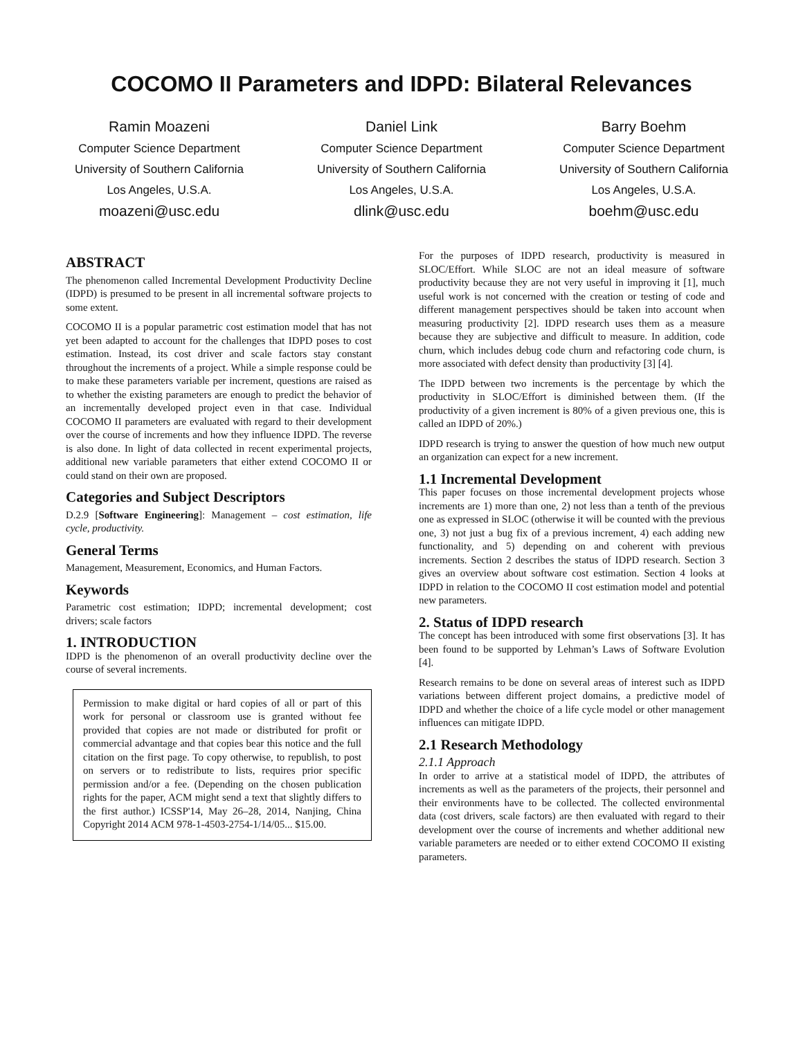COCOMO II Parameters and IDPD: Bilateral Relevances
Ramin Moazeni
Computer Science Department
University of Southern California
Los Angeles, U.S.A.
moazeni@usc.edu
Daniel Link
Computer Science Department
University of Southern California
Los Angeles, U.S.A.
dlink@usc.edu
Barry Boehm
Computer Science Department
University of Southern California
Los Angeles, U.S.A.
boehm@usc.edu
ABSTRACT
The phenomenon called Incremental Development Productivity Decline (IDPD) is presumed to be present in all incremental software projects to some extent.
COCOMO II is a popular parametric cost estimation model that has not yet been adapted to account for the challenges that IDPD poses to cost estimation. Instead, its cost driver and scale factors stay constant throughout the increments of a project. While a simple response could be to make these parameters variable per increment, questions are raised as to whether the existing parameters are enough to predict the behavior of an incrementally developed project even in that case. Individual COCOMO II parameters are evaluated with regard to their development over the course of increments and how they influence IDPD. The reverse is also done. In light of data collected in recent experimental projects, additional new variable parameters that either extend COCOMO II or could stand on their own are proposed.
Categories and Subject Descriptors
D.2.9 [Software Engineering]: Management – cost estimation, life cycle, productivity.
General Terms
Management, Measurement, Economics, and Human Factors.
Keywords
Parametric cost estimation; IDPD; incremental development; cost drivers; scale factors
1. INTRODUCTION
IDPD is the phenomenon of an overall productivity decline over the course of several increments.
Permission to make digital or hard copies of all or part of this work for personal or classroom use is granted without fee provided that copies are not made or distributed for profit or commercial advantage and that copies bear this notice and the full citation on the first page. To copy otherwise, to republish, to post on servers or to redistribute to lists, requires prior specific permission and/or a fee. (Depending on the chosen publication rights for the paper, ACM might send a text that slightly differs to the first author.) ICSSP'14, May 26–28, 2014, Nanjing, China Copyright 2014 ACM 978-1-4503-2754-1/14/05... $15.00.
For the purposes of IDPD research, productivity is measured in SLOC/Effort. While SLOC are not an ideal measure of software productivity because they are not very useful in improving it [1], much useful work is not concerned with the creation or testing of code and different management perspectives should be taken into account when measuring productivity [2]. IDPD research uses them as a measure because they are subjective and difficult to measure. In addition, code churn, which includes debug code churn and refactoring code churn, is more associated with defect density than productivity [3] [4].
The IDPD between two increments is the percentage by which the productivity in SLOC/Effort is diminished between them. (If the productivity of a given increment is 80% of a given previous one, this is called an IDPD of 20%.)
IDPD research is trying to answer the question of how much new output an organization can expect for a new increment.
1.1 Incremental Development
This paper focuses on those incremental development projects whose increments are 1) more than one, 2) not less than a tenth of the previous one as expressed in SLOC (otherwise it will be counted with the previous one, 3) not just a bug fix of a previous increment, 4) each adding new functionality, and 5) depending on and coherent with previous increments. Section 2 describes the status of IDPD research. Section 3 gives an overview about software cost estimation. Section 4 looks at IDPD in relation to the COCOMO II cost estimation model and potential new parameters.
2. Status of IDPD research
The concept has been introduced with some first observations [3]. It has been found to be supported by Lehman’s Laws of Software Evolution [4].
Research remains to be done on several areas of interest such as IDPD variations between different project domains, a predictive model of IDPD and whether the choice of a life cycle model or other management influences can mitigate IDPD.
2.1 Research Methodology
2.1.1 Approach
In order to arrive at a statistical model of IDPD, the attributes of increments as well as the parameters of the projects, their personnel and their environments have to be collected. The collected environmental data (cost drivers, scale factors) are then evaluated with regard to their development over the course of increments and whether additional new variable parameters are needed or to either extend COCOMO II existing parameters.